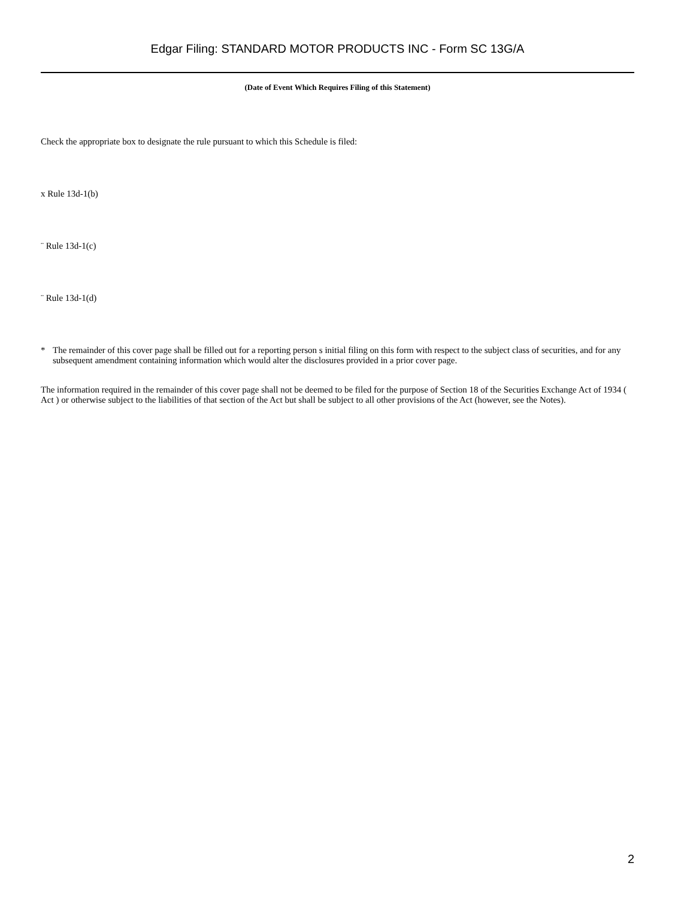Edgar Filing: STANDARD MOTOR PRODUCTS INC - Form SC 13G/A
(Date of Event Which Requires Filing of this Statement)
Check the appropriate box to designate the rule pursuant to which this Schedule is filed:
x Rule 13d-1(b)
¨ Rule 13d-1(c)
¨ Rule 13d-1(d)
* The remainder of this cover page shall be filled out for a reporting person s initial filing on this form with respect to the subject class of securities, and for any subsequent amendment containing information which would alter the disclosures provided in a prior cover page.
The information required in the remainder of this cover page shall not be deemed to be filed for the purpose of Section 18 of the Securities Exchange Act of 1934 ( Act ) or otherwise subject to the liabilities of that section of the Act but shall be subject to all other provisions of the Act (however, see the Notes).
2